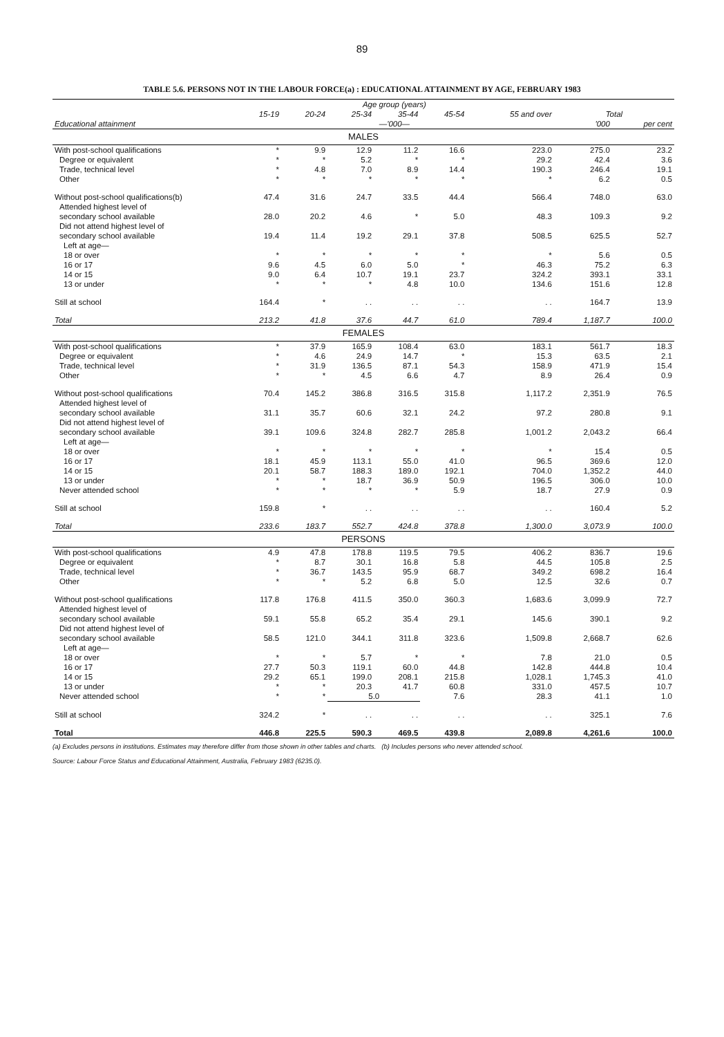89
TABLE 5.6. PERSONS NOT IN THE LABOUR FORCE(a) : EDUCATIONAL ATTAINMENT BY AGE, FEBRUARY 1983
| | Age group (years) | | | | | | | |
| --- | --- | --- | --- | --- | --- | --- | --- | --- |
| | 15-19 | 20-24 | 25-34 | 35-44 | 45-54 | 55 and over | Total | |
| Educational attainment | —'000— | | | | | | '000 | per cent |
| MALES | | | | | | | | |
| With post-school qualifications | * | 9.9 | 12.9 | 11.2 | 16.6 | 223.0 | 275.0 | 23.2 |
| Degree or equivalent | * | * | 5.2 | * | * | 29.2 | 42.4 | 3.6 |
| Trade, technical level | * | 4.8 | 7.0 | 8.9 | 14.4 | 190.3 | 246.4 | 19.1 |
| Other | * | * | * | * | * | * | 6.2 | 0.5 |
| Without post-school qualifications(b) | 47.4 | 31.6 | 24.7 | 33.5 | 44.4 | 566.4 | 748.0 | 63.0 |
| Attended highest level of | | | | | | | | |
| secondary school available | 28.0 | 20.2 | 4.6 | * | 5.0 | 48.3 | 109.3 | 9.2 |
| Did not attend highest level of | | | | | | | | |
| secondary school available | 19.4 | 11.4 | 19.2 | 29.1 | 37.8 | 508.5 | 625.5 | 52.7 |
| Left at age— | | | | | | | | |
| 18 or over | * | * | * | * | * | * | 5.6 | 0.5 |
| 16 or 17 | 9.6 | 4.5 | 6.0 | 5.0 | * | 46.3 | 75.2 | 6.3 |
| 14 or 15 | 9.0 | 6.4 | 10.7 | 19.1 | 23.7 | 324.2 | 393.1 | 33.1 |
| 13 or under | * | * | * | 4.8 | 10.0 | 134.6 | 151.6 | 12.8 |
| Still at school | 164.4 | * | . . | . . | . . | . . | 164.7 | 13.9 |
| Total | 213.2 | 41.8 | 37.6 | 44.7 | 61.0 | 789.4 | 1,187.7 | 100.0 |
| FEMALES | | | | | | | | |
| With post-school qualifications | * | 37.9 | 165.9 | 108.4 | 63.0 | 183.1 | 561.7 | 18.3 |
| Degree or equivalent | * | 4.6 | 24.9 | 14.7 | * | 15.3 | 63.5 | 2.1 |
| Trade, technical level | * | 31.9 | 136.5 | 87.1 | 54.3 | 158.9 | 471.9 | 15.4 |
| Other | * | * | 4.5 | 6.6 | 4.7 | 8.9 | 26.4 | 0.9 |
| Without post-school qualifications | 70.4 | 145.2 | 386.8 | 316.5 | 315.8 | 1,117.2 | 2,351.9 | 76.5 |
| Attended highest level of | | | | | | | | |
| secondary school available | 31.1 | 35.7 | 60.6 | 32.1 | 24.2 | 97.2 | 280.8 | 9.1 |
| Did not attend highest level of | | | | | | | | |
| secondary school available | 39.1 | 109.6 | 324.8 | 282.7 | 285.8 | 1,001.2 | 2,043.2 | 66.4 |
| Left at age— | | | | | | | | |
| 18 or over | * | * | * | * | * | * | 15.4 | 0.5 |
| 16 or 17 | 18.1 | 45.9 | 113.1 | 55.0 | 41.0 | 96.5 | 369.6 | 12.0 |
| 14 or 15 | 20.1 | 58.7 | 188.3 | 189.0 | 192.1 | 704.0 | 1,352.2 | 44.0 |
| 13 or under | * | * | 18.7 | 36.9 | 50.9 | 196.5 | 306.0 | 10.0 |
| Never attended school | * | * | * | * | 5.9 | 18.7 | 27.9 | 0.9 |
| Still at school | 159.8 | * | . . | . . | . . | . . | 160.4 | 5.2 |
| Total | 233.6 | 183.7 | 552.7 | 424.8 | 378.8 | 1,300.0 | 3,073.9 | 100.0 |
| PERSONS | | | | | | | | |
| With post-school qualifications | 4.9 | 47.8 | 178.8 | 119.5 | 79.5 | 406.2 | 836.7 | 19.6 |
| Degree or equivalent | * | 8.7 | 30.1 | 16.8 | 5.8 | 44.5 | 105.8 | 2.5 |
| Trade, technical level | * | 36.7 | 143.5 | 95.9 | 68.7 | 349.2 | 698.2 | 16.4 |
| Other | * | * | 5.2 | 6.8 | 5.0 | 12.5 | 32.6 | 0.7 |
| Without post-school qualifications | 117.8 | 176.8 | 411.5 | 350.0 | 360.3 | 1,683.6 | 3,099.9 | 72.7 |
| Attended highest level of | | | | | | | | |
| secondary school available | 59.1 | 55.8 | 65.2 | 35.4 | 29.1 | 145.6 | 390.1 | 9.2 |
| Did not attend highest level of | | | | | | | | |
| secondary school available | 58.5 | 121.0 | 344.1 | 311.8 | 323.6 | 1,509.8 | 2,668.7 | 62.6 |
| Left at age— | | | | | | | | |
| 18 or over | * | * | 5.7 | * | * | 7.8 | 21.0 | 0.5 |
| 16 or 17 | 27.7 | 50.3 | 119.1 | 60.0 | 44.8 | 142.8 | 444.8 | 10.4 |
| 14 or 15 | 29.2 | 65.1 | 199.0 | 208.1 | 215.8 | 1,028.1 | 1,745.3 | 41.0 |
| 13 or under | * | * | 20.3 | 41.7 | 60.8 | 331.0 | 457.5 | 10.7 |
| Never attended school | * | * | 5.0 | | 7.6 | 28.3 | 41.1 | 1.0 |
| Still at school | 324.2 | * | . . | . . | . . | . . | 325.1 | 7.6 |
| Total | 446.8 | 225.5 | 590.3 | 469.5 | 439.8 | 2,089.8 | 4,261.6 | 100.0 |
(a) Excludes persons in institutions. Estimates may therefore differ from those shown in other tables and charts. (b) Includes persons who never attended school.
Source: Labour Force Status and Educational Attainment, Australia, February 1983 (6235.0).